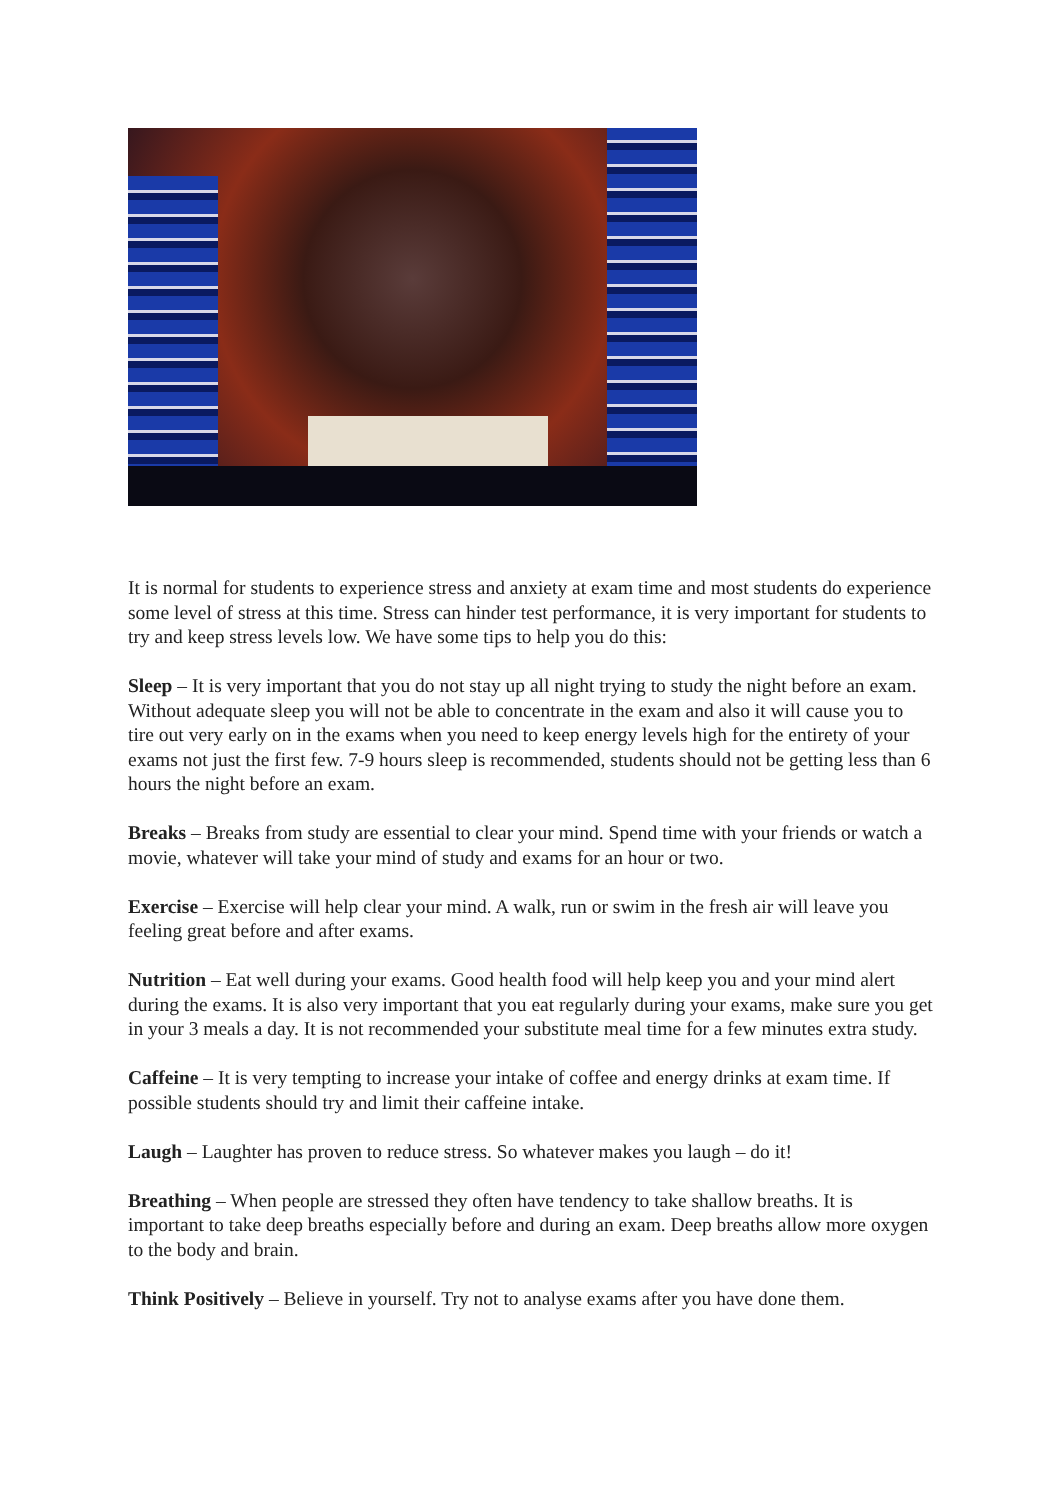It is normal for students to experience stress and anxiety at exam time and most students do experience some level of stress at this time. Stress can hinder test performance, it is very important for students to try and keep stress levels low. We have some tips to help you do this:
Sleep – It is very important that you do not stay up all night trying to study the night before an exam. Without adequate sleep you will not be able to concentrate in the exam and also it will cause you to tire out very early on in the exams when you need to keep energy levels high for the entirety of your exams not just the first few. 7-9 hours sleep is recommended, students should not be getting less than 6 hours the night before an exam.
Breaks – Breaks from study are essential to clear your mind. Spend time with your friends or watch a movie, whatever will take your mind of study and exams for an hour or two.
Exercise – Exercise will help clear your mind. A walk, run or swim in the fresh air will leave you feeling great before and after exams.
Nutrition – Eat well during your exams. Good health food will help keep you and your mind alert during the exams. It is also very important that you eat regularly during your exams, make sure you get in your 3 meals a day. It is not recommended your substitute meal time for a few minutes extra study.
Caffeine – It is very tempting to increase your intake of coffee and energy drinks at exam time. If possible students should try and limit their caffeine intake.
Laugh – Laughter has proven to reduce stress. So whatever makes you laugh – do it!
Breathing – When people are stressed they often have tendency to take shallow breaths. It is important to take deep breaths especially before and during an exam. Deep breaths allow more oxygen to the body and brain.
Think Positively – Believe in yourself. Try not to analyse exams after you have done them.